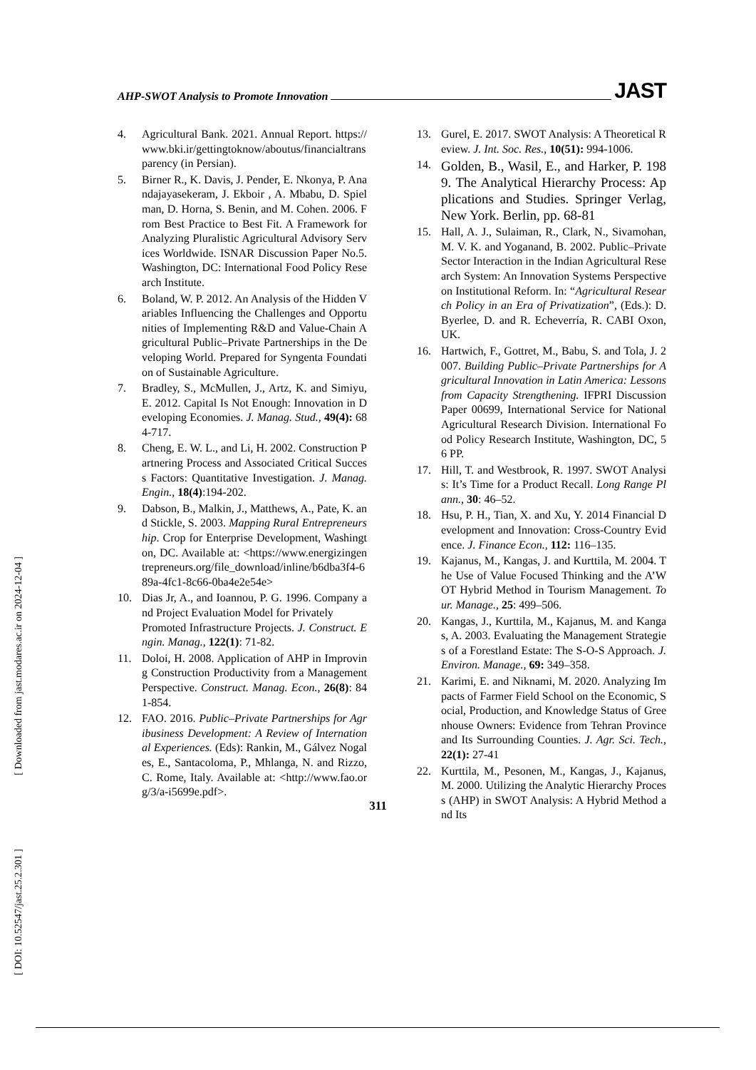AHP-SWOT Analysis to Promote Innovation JAST
4. Agricultural Bank. 2021. Annual Report. https://www.bki.ir/gettingtoknow/aboutus/financialtransparency (in Persian).
5. Birner R., K. Davis, J. Pender, E. Nkonya, P. Anandajayasekeram, J. Ekboir , A. Mbabu, D. Spielman, D. Horna, S. Benin, and M. Cohen. 2006. From Best Practice to Best Fit. A Framework for Analyzing Pluralistic Agricultural Advisory Services Worldwide. ISNAR Discussion Paper No.5. Washington, DC: International Food Policy Research Institute.
6. Boland, W. P. 2012. An Analysis of the Hidden Variables Influencing the Challenges and Opportunities of Implementing R&D and Value-Chain Agricultural Public–Private Partnerships in the Developing World. Prepared for Syngenta Foundation of Sustainable Agriculture.
7. Bradley, S., McMullen, J., Artz, K. and Simiyu, E. 2012. Capital Is Not Enough: Innovation in Developing Economies. J. Manag. Stud., 49(4): 684-717.
8. Cheng, E. W. L., and Li, H. 2002. Construction Partnering Process and Associated Critical Success Factors: Quantitative Investigation. J. Manag. Engin., 18(4):194-202.
9. Dabson, B., Malkin, J., Matthews, A., Pate, K. and Stickle, S. 2003. Mapping Rural Entrepreneurship. Crop for Enterprise Development, Washington, DC. Available at: <https://www.energizingentrepreneurs.org/file_download/inline/b6dba3f4-689a-4fc1-8c66-0ba4e2e54e>
10. Dias Jr, A., and Ioannou, P. G. 1996. Company and Project Evaluation Model for Privately
Promoted Infrastructure Projects. J. Construct. Engin. Manag., 122(1): 71-82.
11. Doloi, H. 2008. Application of AHP in Improving Construction Productivity from a Management Perspective. Construct. Manag. Econ., 26(8): 841-854.
12. FAO. 2016. Public–Private Partnerships for Agribusiness Development: A Review of International Experiences. (Eds): Rankin, M., Gálvez Nogales, E., Santacoloma, P., Mhlanga, N. and Rizzo, C. Rome, Italy. Available at: <http://www.fao.org/3/a-i5699e.pdf>.
13. Gurel, E. 2017. SWOT Analysis: A Theoretical Review. J. Int. Soc. Res., 10(51): 994-1006.
14. Golden, B., Wasil, E., and Harker, P. 1989. The Analytical Hierarchy Process: Applications and Studies. Springer Verlag, New York. Berlin, pp. 68-81
15. Hall, A. J., Sulaiman, R., Clark, N., Sivamohan, M. V. K. and Yoganand, B. 2002. Public–Private Sector Interaction in the Indian Agricultural Research System: An Innovation Systems Perspective on Institutional Reform. In: “Agricultural Research Policy in an Era of Privatization”, (Eds.): D. Byerlee, D. and R. Echeverría, R. CABI Oxon, UK.
16. Hartwich, F., Gottret, M., Babu, S. and Tola, J. 2007. Building Public–Private Partnerships for Agricultural Innovation in Latin America: Lessons from Capacity Strengthening. IFPRI Discussion Paper 00699, International Service for National Agricultural Research Division. International Food Policy Research Institute, Washington, DC, 56 PP.
17. Hill, T. and Westbrook, R. 1997. SWOT Analysis: It’s Time for a Product Recall. Long Range Plann., 30: 46–52.
18. Hsu, P. H., Tian, X. and Xu, Y. 2014 Financial Development and Innovation: Cross-Country Evidence. J. Finance Econ., 112: 116–135.
19. Kajanus, M., Kangas, J. and Kurttila, M. 2004. The Use of Value Focused Thinking and the A’WOT Hybrid Method in Tourism Management. Tour. Manage., 25: 499–506.
20. Kangas, J., Kurttila, M., Kajanus, M. and Kangas, A. 2003. Evaluating the Management Strategies of a Forestland Estate: The S-O-S Approach. J. Environ. Manage., 69: 349–358.
21. Karimi, E. and Niknami, M. 2020. Analyzing Impacts of Farmer Field School on the Economic, Social, Production, and Knowledge Status of Greenhouse Owners: Evidence from Tehran Province and Its Surrounding Counties. J. Agr. Sci. Tech., 22(1): 27-41
22. Kurttila, M., Pesonen, M., Kangas, J., Kajanus, M. 2000. Utilizing the Analytic Hierarchy Process (AHP) in SWOT Analysis: A Hybrid Method and Its
[ Downloaded from jast.modares.ac.ir on 2024-12-04 ]
[ DOI: 10.52547/jast.25.2.301 ]
311